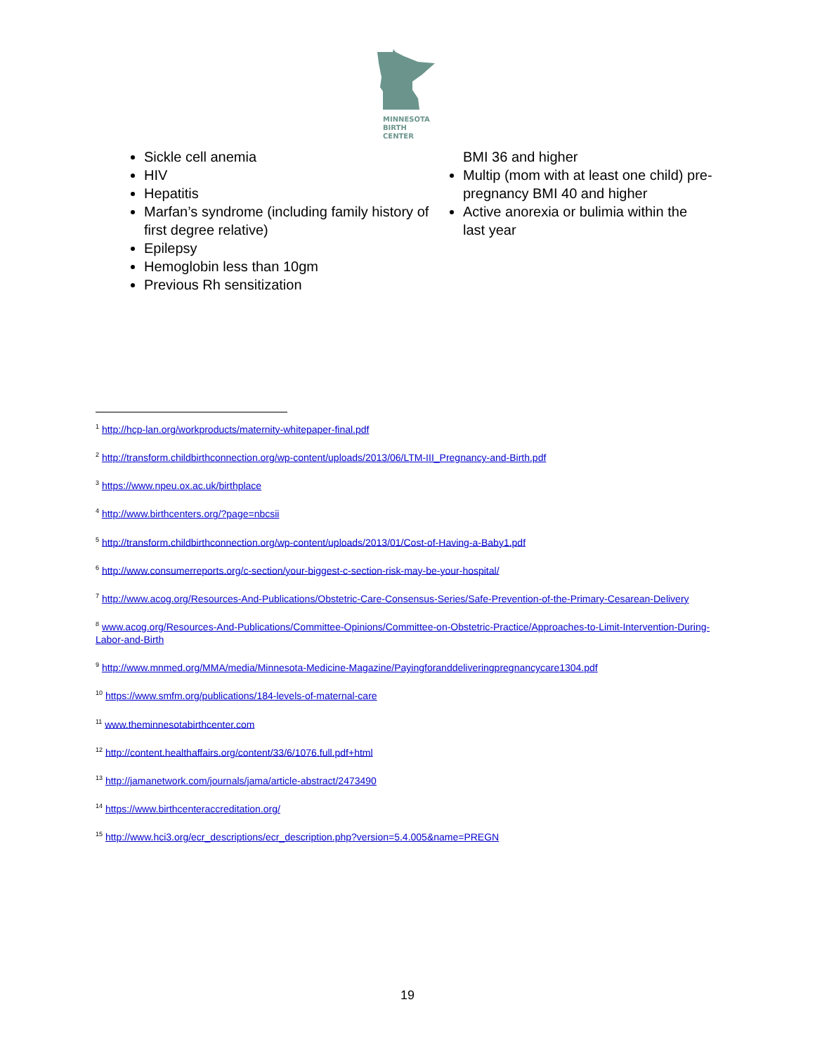MINNESOTA
BIRTH CENTER
Sickle cell anemia
HIV
Hepatitis
Marfan’s syndrome (including family history of first degree relative)
Epilepsy
Hemoglobin less than 10gm
Previous Rh sensitization
BMI 36 and higher
Multip (mom with at least one child) pre-pregnancy BMI 40 and higher
Active anorexia or bulimia within the last year
<sup>1</sup> http://hcp-lan.org/workproducts/maternity-whitepaper-final.pdf
<sup>2</sup> http://transform.childbirthconnection.org/wp-content/uploads/2013/06/LTM-III_Pregnancy-and-Birth.pdf
<sup>3</sup> https://www.npeu.ox.ac.uk/birthplace
<sup>4</sup> http://www.birthcenters.org/?page=nbcsii
<sup>5</sup> http://transform.childbirthconnection.org/wp-content/uploads/2013/01/Cost-of-Having-a-Baby1.pdf
<sup>6</sup> http://www.consumerreports.org/c-section/your-biggest-c-section-risk-may-be-your-hospital/
<sup>7</sup> http://www.acog.org/Resources-And-Publications/Obstetric-Care-Consensus-Series/Safe-Prevention-of-the-Primary-Cesarean-Delivery
<sup>8</sup> www.acog.org/Resources-And-Publications/Committee-Opinions/Committee-on-Obstetric-Practice/Approaches-to-Limit-Intervention-During-Labor-and-Birth
<sup>9</sup> http://www.mnmed.org/MMA/media/Minnesota-Medicine-Magazine/Payingforanddeliveringpregnancycare1304.pdf
<sup>10</sup> https://www.smfm.org/publications/184-levels-of-maternal-care
<sup>11</sup> www.theminnesotabirthcenter.com
<sup>12</sup> http://content.healthaffairs.org/content/33/6/1076.full.pdf+html
<sup>13</sup> http://jamanetwork.com/journals/jama/article-abstract/2473490
<sup>14</sup> https://www.birthcenteraccreditation.org/
<sup>15</sup> http://www.hci3.org/ecr_descriptions/ecr_description.php?version=5.4.005&name=PREGN
19